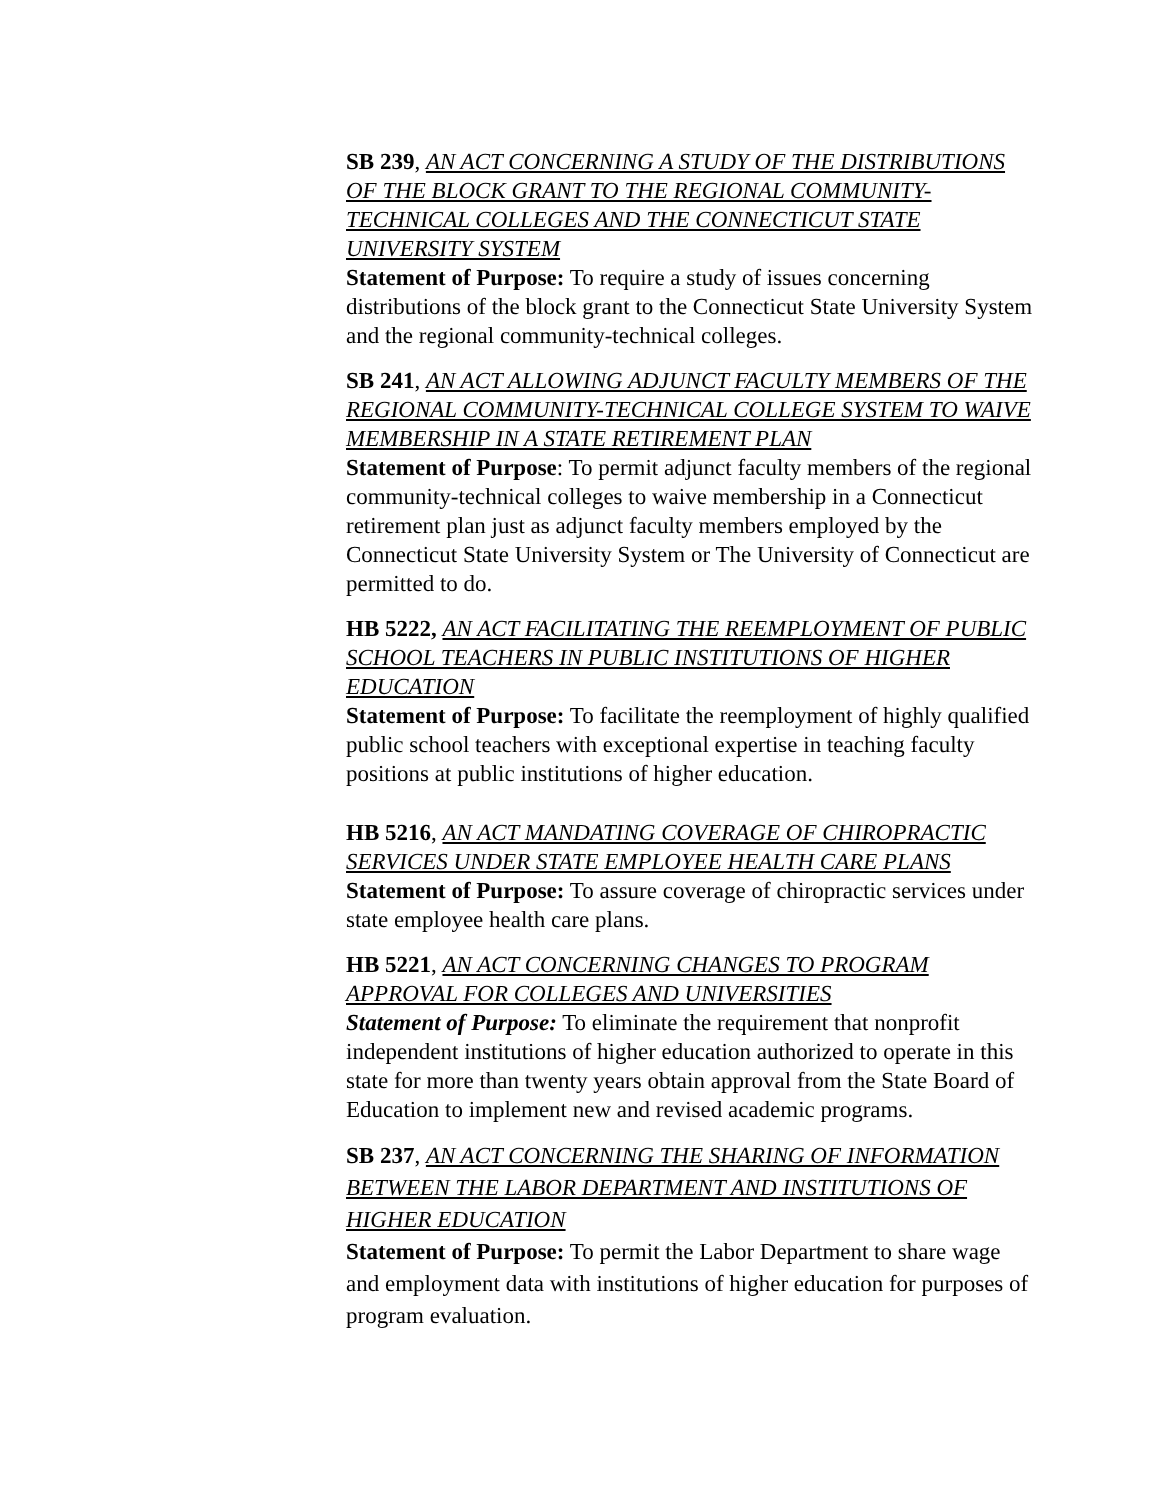SB 239, AN ACT CONCERNING A STUDY OF THE DISTRIBUTIONS OF THE BLOCK GRANT TO THE REGIONAL COMMUNITY-TECHNICAL COLLEGES AND THE CONNECTICUT STATE UNIVERSITY SYSTEM
Statement of Purpose: To require a study of issues concerning distributions of the block grant to the Connecticut State University System and the regional community-technical colleges.
SB 241, AN ACT ALLOWING ADJUNCT FACULTY MEMBERS OF THE REGIONAL COMMUNITY-TECHNICAL COLLEGE SYSTEM TO WAIVE MEMBERSHIP IN A STATE RETIREMENT PLAN
Statement of Purpose: To permit adjunct faculty members of the regional community-technical colleges to waive membership in a Connecticut retirement plan just as adjunct faculty members employed by the Connecticut State University System or The University of Connecticut are permitted to do.
HB 5222, AN ACT FACILITATING THE REEMPLOYMENT OF PUBLIC SCHOOL TEACHERS IN PUBLIC INSTITUTIONS OF HIGHER EDUCATION
Statement of Purpose: To facilitate the reemployment of highly qualified public school teachers with exceptional expertise in teaching faculty positions at public institutions of higher education.
HB 5216, AN ACT MANDATING COVERAGE OF CHIROPRACTIC SERVICES UNDER STATE EMPLOYEE HEALTH CARE PLANS
Statement of Purpose: To assure coverage of chiropractic services under state employee health care plans.
HB 5221, AN ACT CONCERNING CHANGES TO PROGRAM APPROVAL FOR COLLEGES AND UNIVERSITIES
Statement of Purpose: To eliminate the requirement that nonprofit independent institutions of higher education authorized to operate in this state for more than twenty years obtain approval from the State Board of Education to implement new and revised academic programs.
SB 237, AN ACT CONCERNING THE SHARING OF INFORMATION BETWEEN THE LABOR DEPARTMENT AND INSTITUTIONS OF HIGHER EDUCATION
Statement of Purpose: To permit the Labor Department to share wage and employment data with institutions of higher education for purposes of program evaluation.